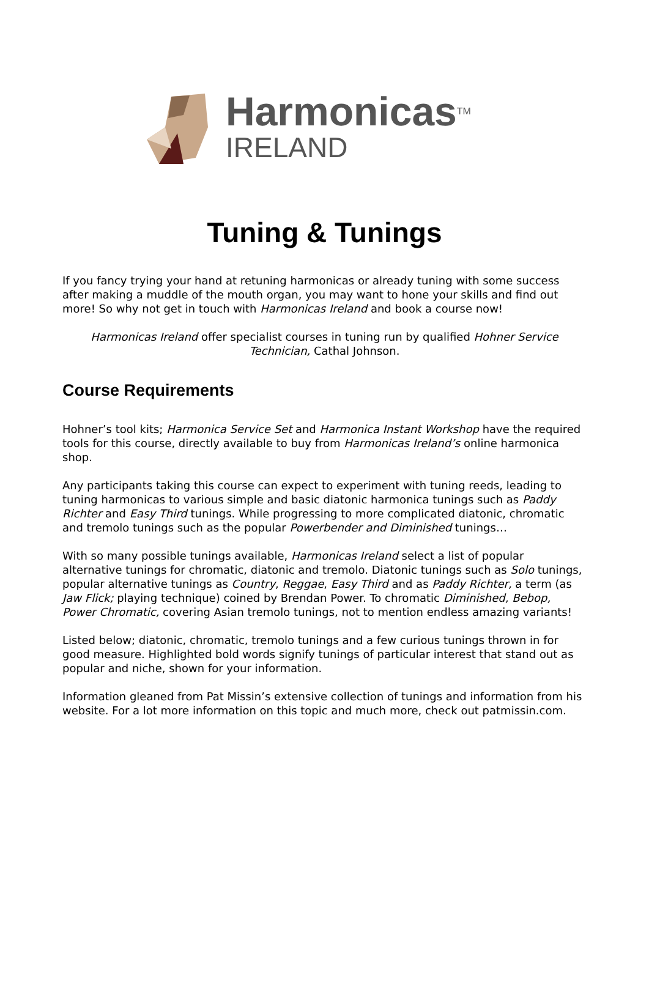Harmonicas<sup>TM</sup>
IRELAND
Tuning & Tunings
If you fancy trying your hand at retuning harmonicas or already tuning with some success after making a muddle of the mouth organ, you may want to hone your skills and find out more! So why not get in touch with Harmonicas Ireland and book a course now!
Harmonicas Ireland offer specialist courses in tuning run by qualified Hohner Service Technician, Cathal Johnson.
Course Requirements
Hohner’s tool kits; Harmonica Service Set and Harmonica Instant Workshop have the required tools for this course, directly available to buy from Harmonicas Ireland’s online harmonica shop.
Any participants taking this course can expect to experiment with tuning reeds, leading to tuning harmonicas to various simple and basic diatonic harmonica tunings such as Paddy Richter and Easy Third tunings. While progressing to more complicated diatonic, chromatic and tremolo tunings such as the popular Powerbender and Diminished tunings…
With so many possible tunings available, Harmonicas Ireland select a list of popular alternative tunings for chromatic, diatonic and tremolo. Diatonic tunings such as Solo tunings, popular alternative tunings as Country, Reggae, Easy Third and as Paddy Richter, a term (as Jaw Flick; playing technique) coined by Brendan Power. To chromatic Diminished, Bebop, Power Chromatic, covering Asian tremolo tunings, not to mention endless amazing variants!
Listed below; diatonic, chromatic, tremolo tunings and a few curious tunings thrown in for good measure. Highlighted bold words signify tunings of particular interest that stand out as popular and niche, shown for your information.
Information gleaned from Pat Missin’s extensive collection of tunings and information from his website. For a lot more information on this topic and much more, check out patmissin.com.